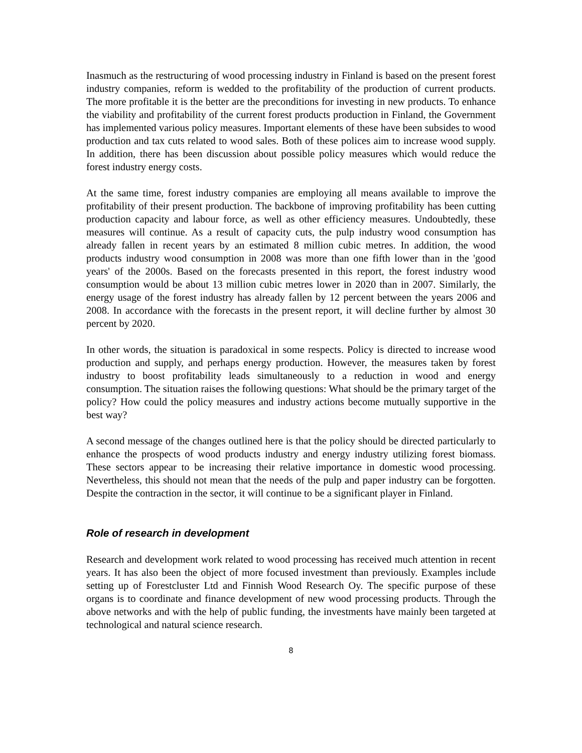Inasmuch as the restructuring of wood processing industry in Finland is based on the present forest industry companies, reform is wedded to the profitability of the production of current products. The more profitable it is the better are the preconditions for investing in new products. To enhance the viability and profitability of the current forest products production in Finland, the Government has implemented various policy measures. Important elements of these have been subsides to wood production and tax cuts related to wood sales. Both of these polices aim to increase wood supply. In addition, there has been discussion about possible policy measures which would reduce the forest industry energy costs.
At the same time, forest industry companies are employing all means available to improve the profitability of their present production. The backbone of improving profitability has been cutting production capacity and labour force, as well as other efficiency measures. Undoubtedly, these measures will continue. As a result of capacity cuts, the pulp industry wood consumption has already fallen in recent years by an estimated 8 million cubic metres. In addition, the wood products industry wood consumption in 2008 was more than one fifth lower than in the 'good years' of the 2000s. Based on the forecasts presented in this report, the forest industry wood consumption would be about 13 million cubic metres lower in 2020 than in 2007. Similarly, the energy usage of the forest industry has already fallen by 12 percent between the years 2006 and 2008. In accordance with the forecasts in the present report, it will decline further by almost 30 percent by 2020.
In other words, the situation is paradoxical in some respects. Policy is directed to increase wood production and supply, and perhaps energy production. However, the measures taken by forest industry to boost profitability leads simultaneously to a reduction in wood and energy consumption. The situation raises the following questions: What should be the primary target of the policy? How could the policy measures and industry actions become mutually supportive in the best way?
A second message of the changes outlined here is that the policy should be directed particularly to enhance the prospects of wood products industry and energy industry utilizing forest biomass. These sectors appear to be increasing their relative importance in domestic wood processing. Nevertheless, this should not mean that the needs of the pulp and paper industry can be forgotten. Despite the contraction in the sector, it will continue to be a significant player in Finland.
Role of research in development
Research and development work related to wood processing has received much attention in recent years. It has also been the object of more focused investment than previously. Examples include setting up of Forestcluster Ltd and Finnish Wood Research Oy. The specific purpose of these organs is to coordinate and finance development of new wood processing products. Through the above networks and with the help of public funding, the investments have mainly been targeted at technological and natural science research.
8